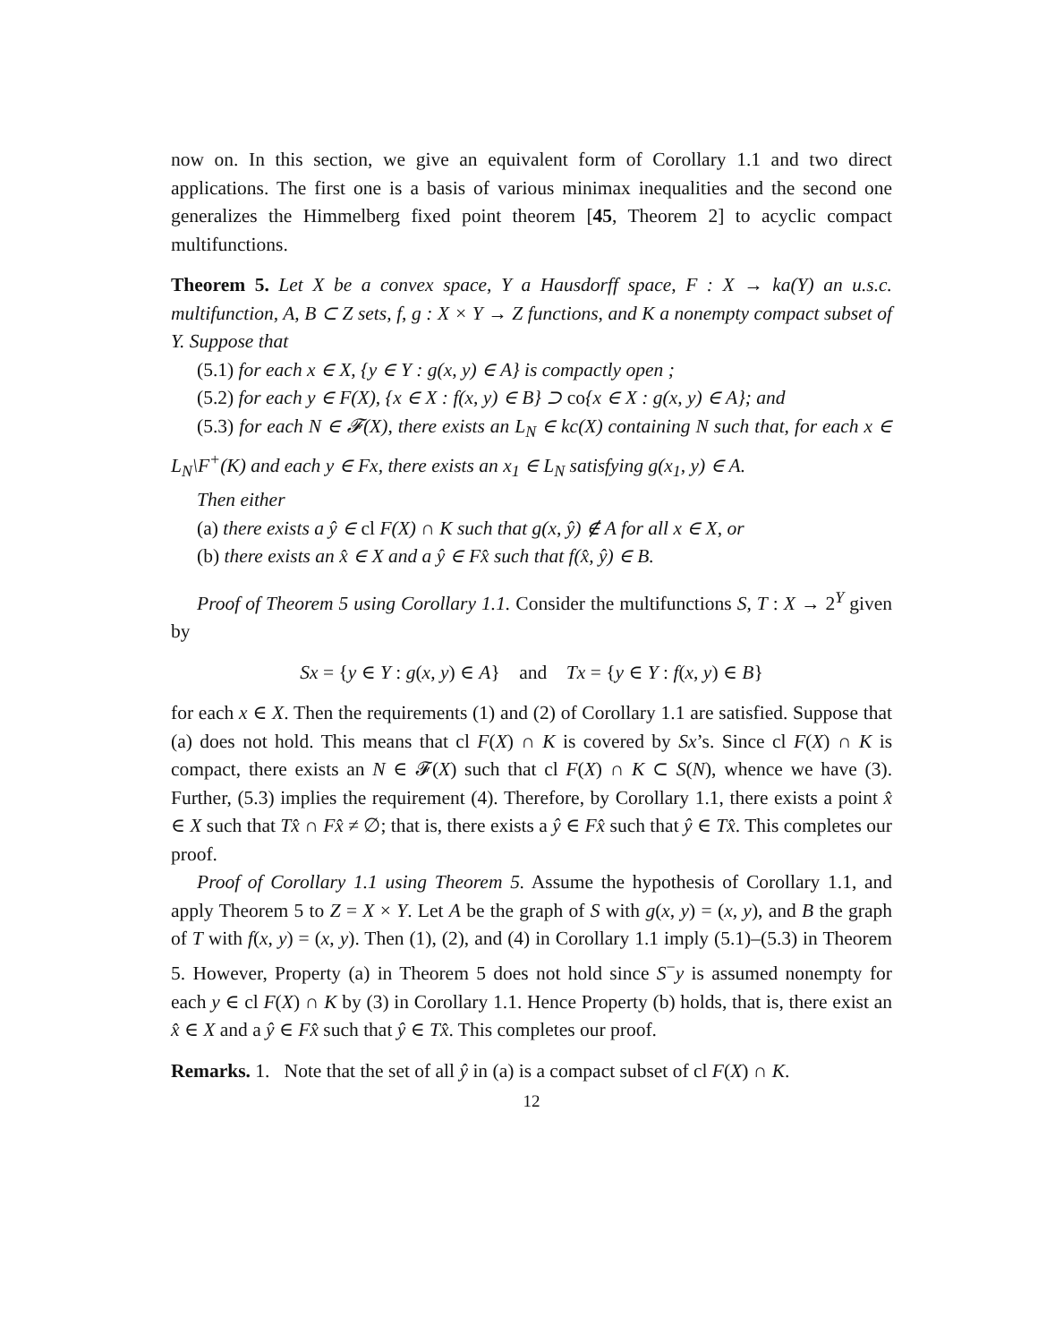now on. In this section, we give an equivalent form of Corollary 1.1 and two direct applications. The first one is a basis of various minimax inequalities and the second one generalizes the Himmelberg fixed point theorem [45, Theorem 2] to acyclic compact multifunctions.
Theorem 5. Let X be a convex space, Y a Hausdorff space, F : X → ka(Y) an u.s.c. multifunction, A, B ⊂ Z sets, f, g : X × Y → Z functions, and K a nonempty compact subset of Y. Suppose that
(5.1) for each x ∈ X, {y ∈ Y : g(x, y) ∈ A} is compactly open ;
(5.2) for each y ∈ F(X), {x ∈ X : f(x, y) ∈ B} ⊃ co{x ∈ X : g(x, y) ∈ A}; and
(5.3) for each N ∈ 𝓕(X), there exists an L<sub>N</sub> ∈ kc(X) containing N such that, for each x ∈ L<sub>N</sub>\F<sup>+</sup>(K) and each y ∈ Fx, there exists an x<sub>1</sub> ∈ L<sub>N</sub> satisfying g(x<sub>1</sub>, y) ∈ A.
Then either
(a) there exists a ŷ ∈ cl F(X) ∩ K such that g(x, ŷ) ∉ A for all x ∈ X, or
(b) there exists an x̂ ∈ X and a ŷ ∈ Fx̂ such that f(x̂, ŷ) ∈ B.
Proof of Theorem 5 using Corollary 1.1. Consider the multifunctions S, T : X → 2<sup>Y</sup> given by
Sx = {y ∈ Y : g(x, y) ∈ A} and Tx = {y ∈ Y : f(x, y) ∈ B}
for each x ∈ X. Then the requirements (1) and (2) of Corollary 1.1 are satisfied. Suppose that (a) does not hold. This means that cl F(X) ∩ K is covered by Sx’s. Since cl F(X) ∩ K is compact, there exists an N ∈ 𝓕(X) such that cl F(X) ∩ K ⊂ S(N), whence we have (3). Further, (5.3) implies the requirement (4). Therefore, by Corollary 1.1, there exists a point x̂ ∈ X such that Tx̂ ∩ Fx̂ ≠ ∅; that is, there exists a ŷ ∈ Fx̂ such that ŷ ∈ Tx̂. This completes our proof.
Proof of Corollary 1.1 using Theorem 5. Assume the hypothesis of Corollary 1.1, and apply Theorem 5 to Z = X × Y. Let A be the graph of S with g(x, y) = (x, y), and B the graph of T with f(x, y) = (x, y). Then (1), (2), and (4) in Corollary 1.1 imply (5.1)–(5.3) in Theorem 5. However, Property (a) in Theorem 5 does not hold since S<sup>−</sup>y is assumed nonempty for each y ∈ cl F(X) ∩ K by (3) in Corollary 1.1. Hence Property (b) holds, that is, there exist an x̂ ∈ X and a ŷ ∈ Fx̂ such that ŷ ∈ Tx̂. This completes our proof.
Remarks. 1. Note that the set of all ŷ in (a) is a compact subset of cl F(X) ∩ K.
12